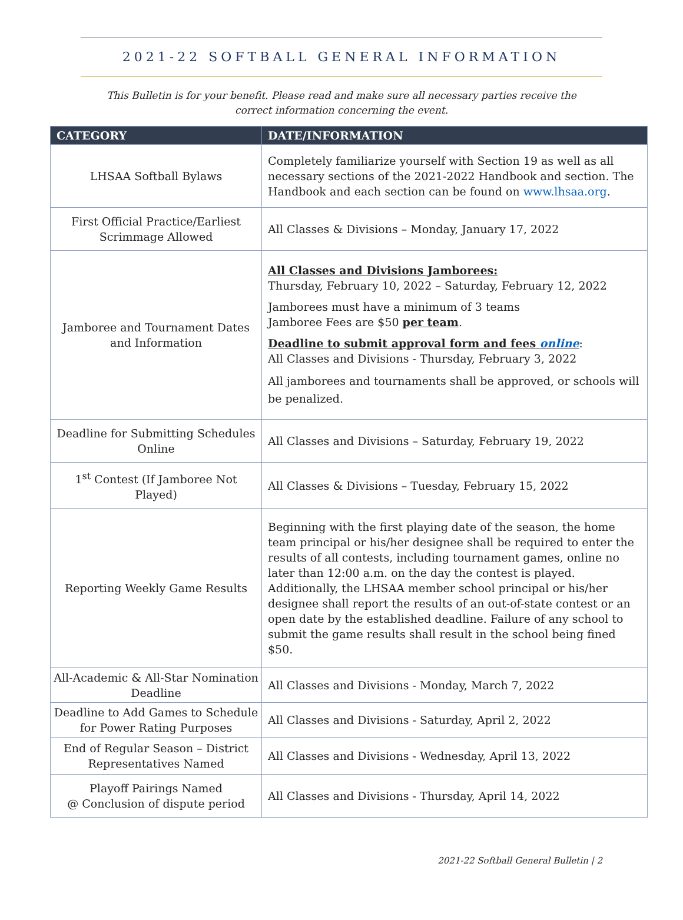2021-22 SOFTBALL GENERAL INFORMATION
This Bulletin is for your benefit. Please read and make sure all necessary parties receive the correct information concerning the event.
| CATEGORY | DATE/INFORMATION |
| --- | --- |
| LHSAA Softball Bylaws | Completely familiarize yourself with Section 19 as well as all necessary sections of the 2021-2022 Handbook and section. The Handbook and each section can be found on www.lhsaa.org . |
| First Official Practice/Earliest Scrimmage Allowed | All Classes & Divisions – Monday, January 17, 2022 |
| Jamboree and Tournament Dates and Information | All Classes and Divisions Jamborees: Thursday, February 10, 2022 – Saturday, February 12, 2022 Jamborees must have a minimum of 3 teams Jamboree Fees are $50 per team . Deadline to submit approval form and fees online : All Classes and Divisions - Thursday, February 3, 2022 All jamborees and tournaments shall be approved, or schools will be penalized. |
| Deadline for Submitting Schedules Online | All Classes and Divisions – Saturday, February 19, 2022 |
| 1<sup>st</sup> Contest (If Jamboree Not Played) | All Classes & Divisions – Tuesday, February 15, 2022 |
| Reporting Weekly Game Results | Beginning with the first playing date of the season, the home team principal or his/her designee shall be required to enter the results of all contests, including tournament games, online no later than 12:00 a.m. on the day the contest is played. Additionally, the LHSAA member school principal or his/her designee shall report the results of an out-of-state contest or an open date by the established deadline. Failure of any school to submit the game results shall result in the school being fined $50. |
| All-Academic & All-Star Nomination Deadline | All Classes and Divisions - Monday, March 7, 2022 |
| Deadline to Add Games to Schedule for Power Rating Purposes | All Classes and Divisions - Saturday, April 2, 2022 |
| End of Regular Season – District Representatives Named | All Classes and Divisions - Wednesday, April 13, 2022 |
| Playoff Pairings Named @ Conclusion of dispute period | All Classes and Divisions - Thursday, April 14, 2022 |
2021-22 Softball General Bulletin | 2